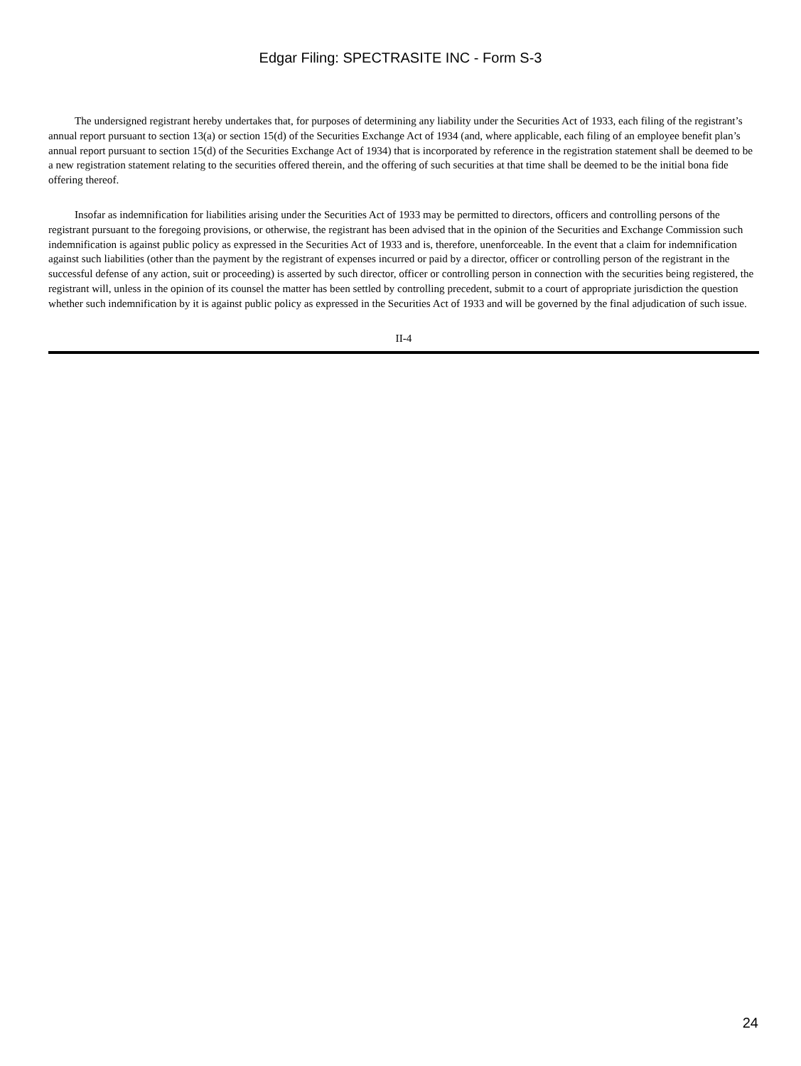Edgar Filing: SPECTRASITE INC - Form S-3
The undersigned registrant hereby undertakes that, for purposes of determining any liability under the Securities Act of 1933, each filing of the registrant’s annual report pursuant to section 13(a) or section 15(d) of the Securities Exchange Act of 1934 (and, where applicable, each filing of an employee benefit plan’s annual report pursuant to section 15(d) of the Securities Exchange Act of 1934) that is incorporated by reference in the registration statement shall be deemed to be a new registration statement relating to the securities offered therein, and the offering of such securities at that time shall be deemed to be the initial bona fide offering thereof.
Insofar as indemnification for liabilities arising under the Securities Act of 1933 may be permitted to directors, officers and controlling persons of the registrant pursuant to the foregoing provisions, or otherwise, the registrant has been advised that in the opinion of the Securities and Exchange Commission such indemnification is against public policy as expressed in the Securities Act of 1933 and is, therefore, unenforceable. In the event that a claim for indemnification against such liabilities (other than the payment by the registrant of expenses incurred or paid by a director, officer or controlling person of the registrant in the successful defense of any action, suit or proceeding) is asserted by such director, officer or controlling person in connection with the securities being registered, the registrant will, unless in the opinion of its counsel the matter has been settled by controlling precedent, submit to a court of appropriate jurisdiction the question whether such indemnification by it is against public policy as expressed in the Securities Act of 1933 and will be governed by the final adjudication of such issue.
II-4
24